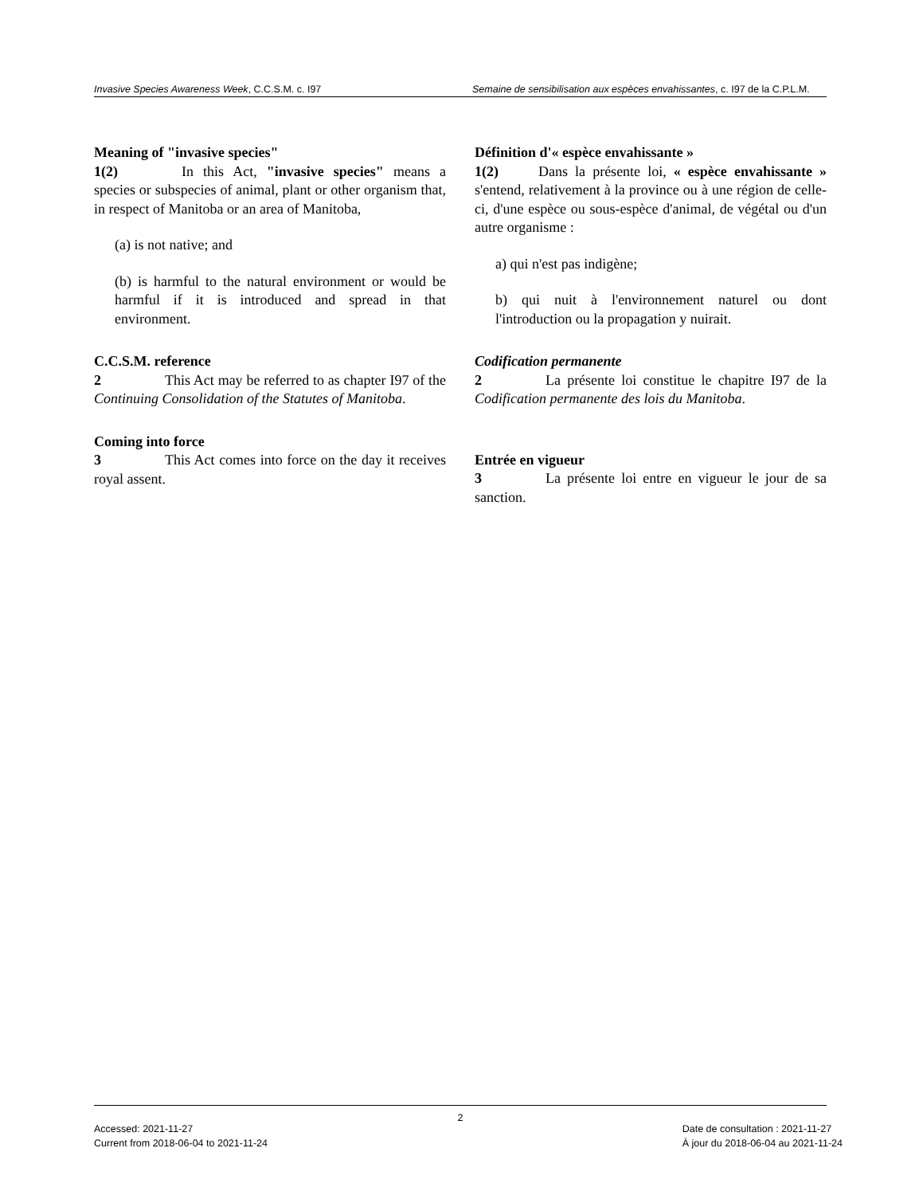Invasive Species Awareness Week, C.C.S.M. c. I97 Semaine de sensibilisation aux espèces envahissantes, c. I97 de la C.P.L.M.
Meaning of "invasive species"
1(2) In this Act, "invasive species" means a species or subspecies of animal, plant or other organism that, in respect of Manitoba or an area of Manitoba,
(a) is not native; and
(b) is harmful to the natural environment or would be harmful if it is introduced and spread in that environment.
C.C.S.M. reference
2 This Act may be referred to as chapter I97 of the Continuing Consolidation of the Statutes of Manitoba.
Coming into force
3 This Act comes into force on the day it receives royal assent.
Définition d'« espèce envahissante »
1(2) Dans la présente loi, « espèce envahissante » s'entend, relativement à la province ou à une région de celle-ci, d'une espèce ou sous-espèce d'animal, de végétal ou d'un autre organisme :
a) qui n'est pas indigène;
b) qui nuit à l'environnement naturel ou dont l'introduction ou la propagation y nuirait.
Codification permanente
2 La présente loi constitue le chapitre I97 de la Codification permanente des lois du Manitoba.
Entrée en vigueur
3 La présente loi entre en vigueur le jour de sa sanction.
2
Accessed: 2021-11-27
Current from 2018-06-04 to 2021-11-24
Date de consultation : 2021-11-27
À jour du 2018-06-04 au 2021-11-24